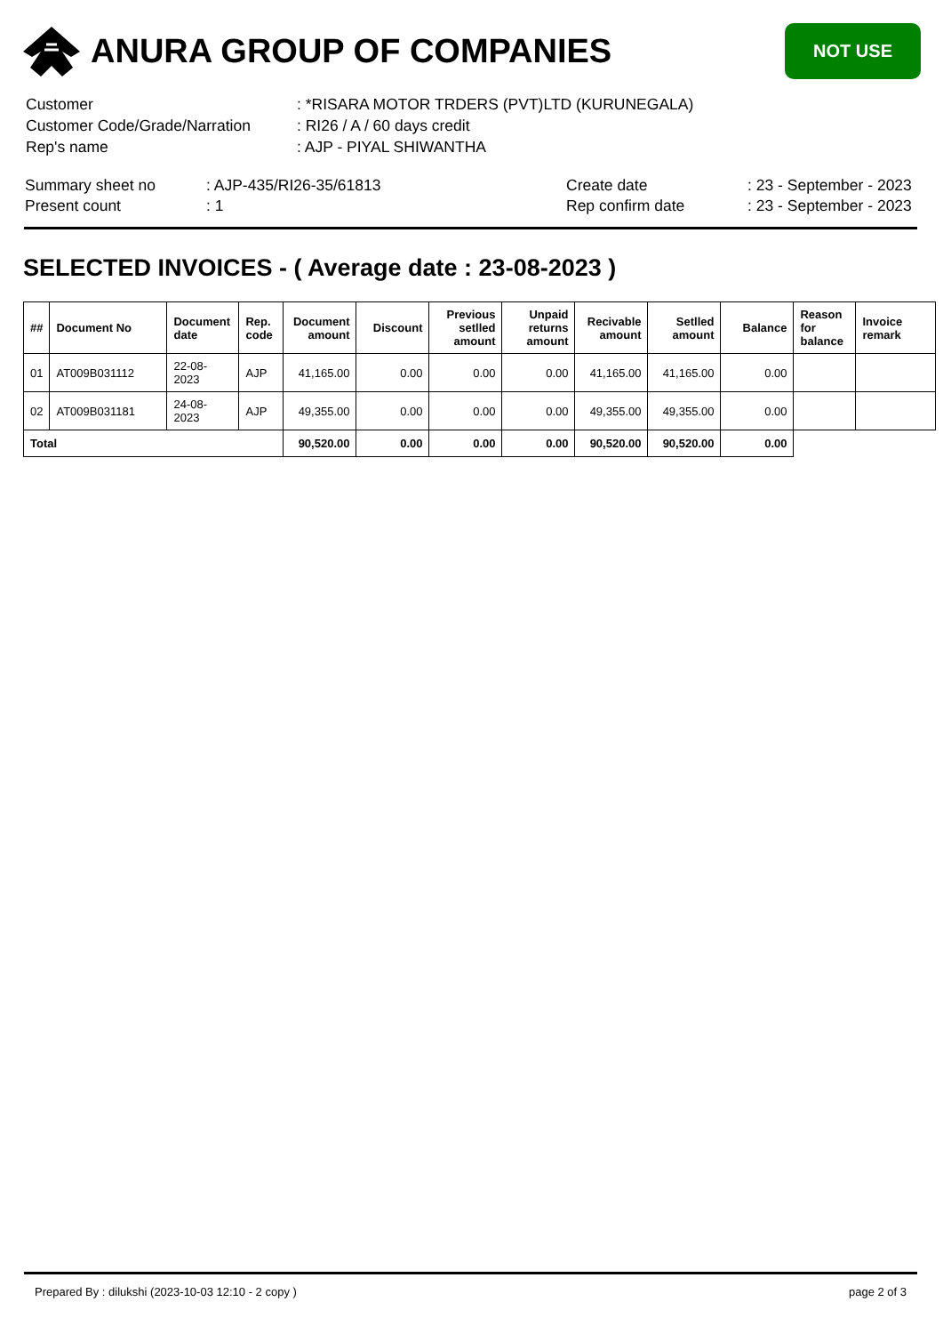ANURA GROUP OF COMPANIES
NOT USE
| Customer | : *RISARA MOTOR TRDERS (PVT)LTD (KURUNEGALA) |
| Customer Code/Grade/Narration | : RI26 / A / 60 days credit |
| Rep's name | : AJP - PIYAL SHIWANTHA |
| Summary sheet no | : AJP-435/RI26-35/61813 | Create date | : 23 - September - 2023 |
| Present count | : 1 | Rep confirm date | : 23 - September - 2023 |
SELECTED INVOICES - ( Average date : 23-08-2023 )
| ## | Document No | Document date | Rep. code | Document amount | Discount | Previous setlled amount | Unpaid returns amount | Recivable amount | Setlled amount | Balance | Reason for balance | Invoice remark |
| --- | --- | --- | --- | --- | --- | --- | --- | --- | --- | --- | --- | --- |
| 01 | AT009B031112 | 22-08-2023 | AJP | 41,165.00 | 0.00 | 0.00 | 0.00 | 41,165.00 | 41,165.00 | 0.00 | | |
| 02 | AT009B031181 | 24-08-2023 | AJP | 49,355.00 | 0.00 | 0.00 | 0.00 | 49,355.00 | 49,355.00 | 0.00 | | |
| Total | | | | 90,520.00 | 0.00 | 0.00 | 0.00 | 90,520.00 | 90,520.00 | 0.00 | | |
Prepared By : dilukshi (2023-10-03 12:10 - 2 copy ) page 2 of 3